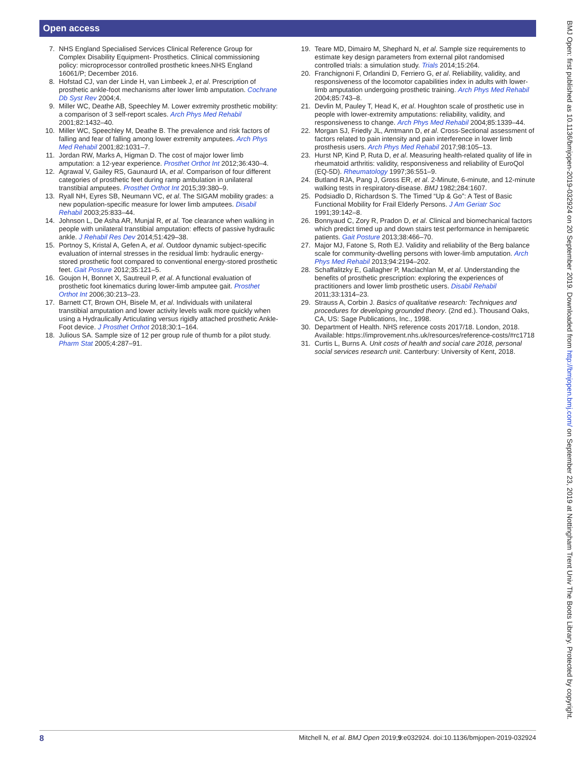Open access
7. NHS England Specialised Services Clinical Reference Group for Complex Disability Equipment- Prosthetics. Clinical commissioning policy: microprocessor controlled prosthetic knees.NHS England 16061/P; December 2016.
8. Hofstad CJ, van der Linde H, van Limbeek J, et al. Prescription of prosthetic ankle-foot mechanisms after lower limb amputation. Cochrane Db Syst Rev 2004;4.
9. Miller WC, Deathe AB, Speechley M. Lower extremity prosthetic mobility: a comparison of 3 self-report scales. Arch Phys Med Rehabil 2001;82:1432–40.
10. Miller WC, Speechley M, Deathe B. The prevalence and risk factors of falling and fear of falling among lower extremity amputees. Arch Phys Med Rehabil 2001;82:1031–7.
11. Jordan RW, Marks A, Higman D. The cost of major lower limb amputation: a 12-year experience. Prosthet Orthot Int 2012;36:430–4.
12. Agrawal V, Gailey RS, Gaunaurd IA, et al. Comparison of four different categories of prosthetic feet during ramp ambulation in unilateral transtibial amputees. Prosthet Orthot Int 2015;39:380–9.
13. Ryall NH, Eyres SB, Neumann VC, et al. The SIGAM mobility grades: a new population-specific measure for lower limb amputees. Disabil Rehabil 2003;25:833–44.
14. Johnson L, De Asha AR, Munjal R, et al. Toe clearance when walking in people with unilateral transtibial amputation: effects of passive hydraulic ankle. J Rehabil Res Dev 2014;51:429–38.
15. Portnoy S, Kristal A, Gefen A, et al. Outdoor dynamic subject-specific evaluation of internal stresses in the residual limb: hydraulic energy-stored prosthetic foot compared to conventional energy-stored prosthetic feet. Gait Posture 2012;35:121–5.
16. Goujon H, Bonnet X, Sautreuil P, et al. A functional evaluation of prosthetic foot kinematics during lower-limb amputee gait. Prosthet Orthot Int 2006;30:213–23.
17. Barnett CT, Brown OH, Bisele M, et al. Individuals with unilateral transtibial amputation and lower activity levels walk more quickly when using a Hydraulically Articulating versus rigidly attached prosthetic Ankle-Foot device. J Prosthet Orthot 2018;30:1–164.
18. Julious SA. Sample size of 12 per group rule of thumb for a pilot study. Pharm Stat 2005;4:287–91.
19. Teare MD, Dimairo M, Shephard N, et al. Sample size requirements to estimate key design parameters from external pilot randomised controlled trials: a simulation study. Trials 2014;15:264.
20. Franchignoni F, Orlandini D, Ferriero G, et al. Reliability, validity, and responsiveness of the locomotor capabilities index in adults with lower-limb amputation undergoing prosthetic training. Arch Phys Med Rehabil 2004;85:743–8.
21. Devlin M, Pauley T, Head K, et al. Houghton scale of prosthetic use in people with lower-extremity amputations: reliability, validity, and responsiveness to change. Arch Phys Med Rehabil 2004;85:1339–44.
22. Morgan SJ, Friedly JL, Amtmann D, et al. Cross-Sectional assessment of factors related to pain intensity and pain interference in lower limb prosthesis users. Arch Phys Med Rehabil 2017;98:105–13.
23. Hurst NP, Kind P, Ruta D, et al. Measuring health-related quality of life in rheumatoid arthritis: validity, responsiveness and reliability of EuroQol (EQ-5D). Rheumatology 1997;36:551–9.
24. Butland RJA, Pang J, Gross ER, et al. 2-Minute, 6-minute, and 12-minute walking tests in respiratory-disease. BMJ 1982;284:1607.
25. Podsiadlo D, Richardson S. The Timed “Up & Go”: A Test of Basic Functional Mobility for Frail Elderly Persons. J Am Geriatr Soc 1991;39:142–8.
26. Bonnyaud C, Zory R, Pradon D, et al. Clinical and biomechanical factors which predict timed up and down stairs test performance in hemiparetic patients. Gait Posture 2013;38:466–70.
27. Major MJ, Fatone S, Roth EJ. Validity and reliability of the Berg balance scale for community-dwelling persons with lower-limb amputation. Arch Phys Med Rehabil 2013;94:2194–202.
28. Schaffalitzky E, Gallagher P, Maclachlan M, et al. Understanding the benefits of prosthetic prescription: exploring the experiences of practitioners and lower limb prosthetic users. Disabil Rehabil 2011;33:1314–23.
29. Strauss A, Corbin J. Basics of qualitative research: Techniques and procedures for developing grounded theory. (2nd ed.). Thousand Oaks, CA, US: Sage Publications, Inc., 1998.
30. Department of Health. NHS reference costs 2017/18. London, 2018. Available: https://improvement.nhs.uk/resources/reference-costs/#rc1718
31. Curtis L, Burns A. Unit costs of health and social care 2018, personal social services research unit. Canterbury: University of Kent, 2018.
BMJ Open: first published as 10.1136/bmjopen-2019-032924 on 20 September 2019. Downloaded from http://bmjopen.bmj.com/ on September 23, 2019 at Nottingham Trent Univ The Boots Library. Protected by copyright.
8 Mitchell N, et al. BMJ Open 2019;9:e032924. doi:10.1136/bmjopen-2019-032924